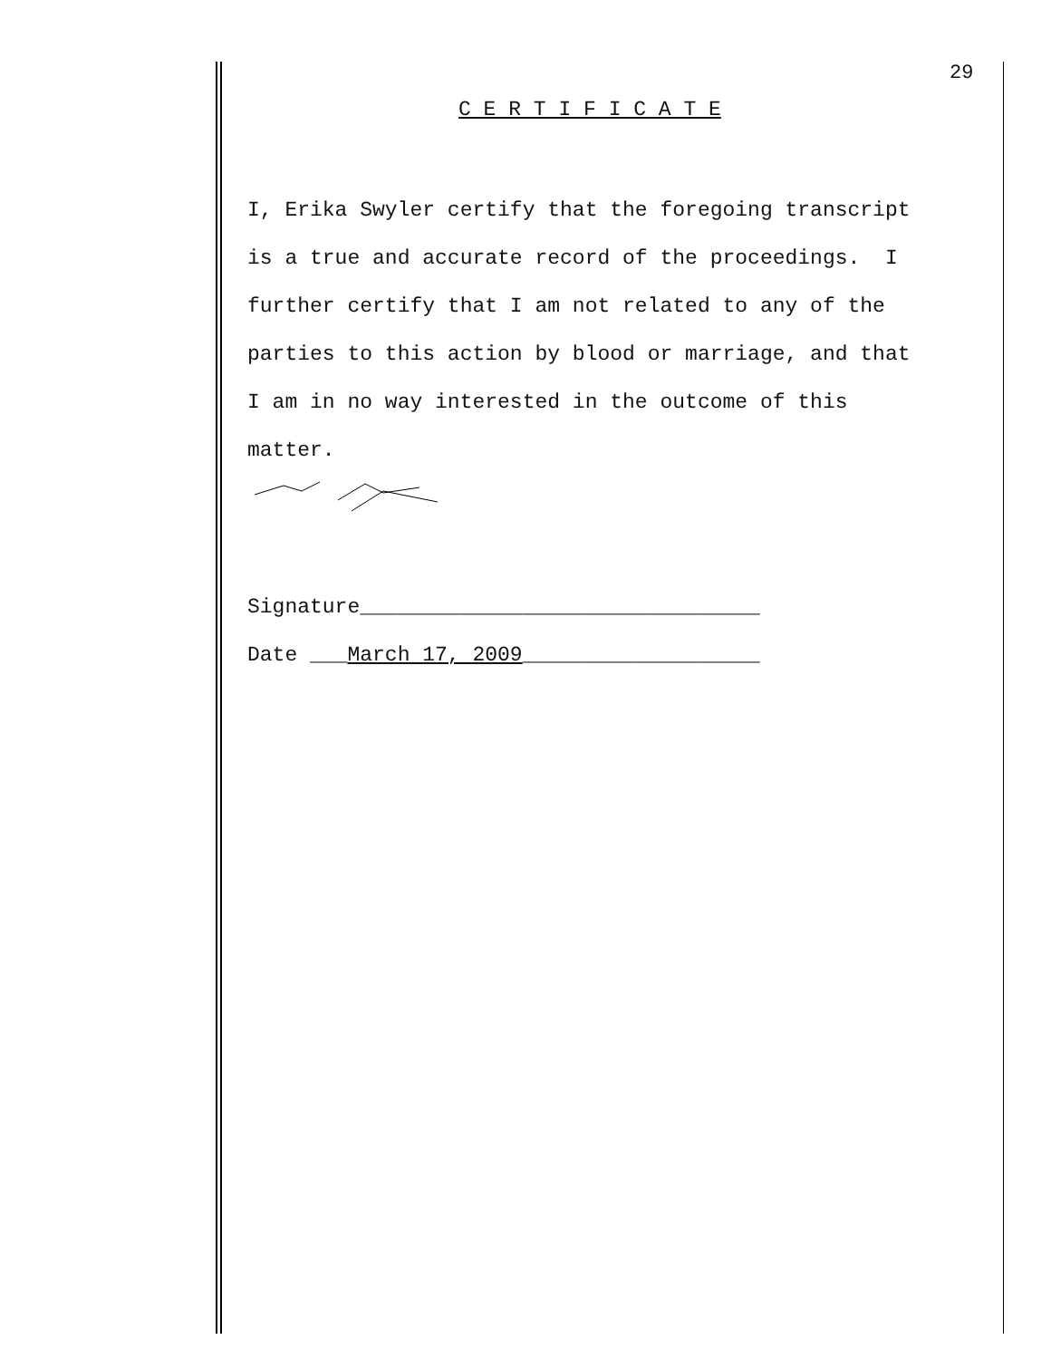29
C E R T I F I C A T E
I, Erika Swyler certify that the foregoing transcript
is a true and accurate record of the proceedings. I
further certify that I am not related to any of the
parties to this action by blood or marriage, and that
I am in no way interested in the outcome of this
matter.
Signature________________________________
Date ___March 17, 2009___________________